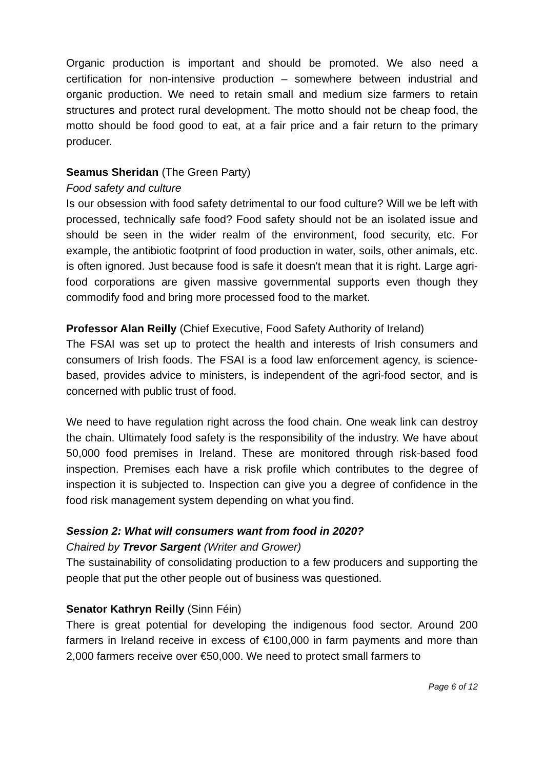Organic production is important and should be promoted. We also need a certification for non-intensive production – somewhere between industrial and organic production. We need to retain small and medium size farmers to retain structures and protect rural development. The motto should not be cheap food, the motto should be food good to eat, at a fair price and a fair return to the primary producer.
Seamus Sheridan (The Green Party)
Food safety and culture
Is our obsession with food safety detrimental to our food culture? Will we be left with processed, technically safe food? Food safety should not be an isolated issue and should be seen in the wider realm of the environment, food security, etc. For example, the antibiotic footprint of food production in water, soils, other animals, etc. is often ignored. Just because food is safe it doesn't mean that it is right. Large agri-food corporations are given massive governmental supports even though they commodify food and bring more processed food to the market.
Professor Alan Reilly (Chief Executive, Food Safety Authority of Ireland)
The FSAI was set up to protect the health and interests of Irish consumers and consumers of Irish foods. The FSAI is a food law enforcement agency, is science-based, provides advice to ministers, is independent of the agri-food sector, and is concerned with public trust of food.
We need to have regulation right across the food chain. One weak link can destroy the chain. Ultimately food safety is the responsibility of the industry. We have about 50,000 food premises in Ireland. These are monitored through risk-based food inspection. Premises each have a risk profile which contributes to the degree of inspection it is subjected to. Inspection can give you a degree of confidence in the food risk management system depending on what you find.
Session 2: What will consumers want from food in 2020?
Chaired by Trevor Sargent (Writer and Grower)
The sustainability of consolidating production to a few producers and supporting the people that put the other people out of business was questioned.
Senator Kathryn Reilly (Sinn Féin)
There is great potential for developing the indigenous food sector. Around 200 farmers in Ireland receive in excess of €100,000 in farm payments and more than 2,000 farmers receive over €50,000. We need to protect small farmers to
Page 6 of 12